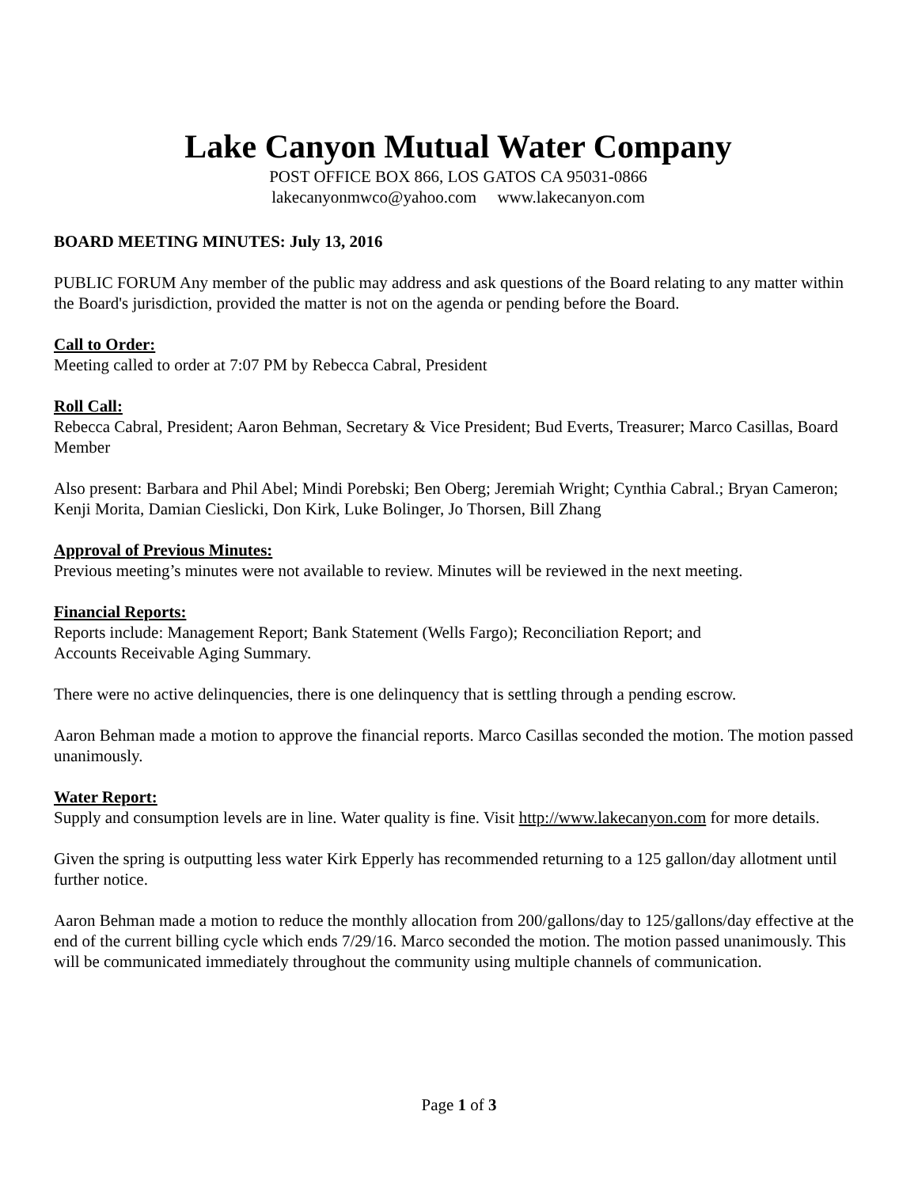Lake Canyon Mutual Water Company
POST OFFICE BOX 866, LOS GATOS CA 95031-0866
lakecanyonmwco@yahoo.com www.lakecanyon.com
BOARD MEETING MINUTES: July 13, 2016
PUBLIC FORUM Any member of the public may address and ask questions of the Board relating to any matter within the Board's jurisdiction, provided the matter is not on the agenda or pending before the Board.
Call to Order:
Meeting called to order at 7:07 PM by Rebecca Cabral, President
Roll Call:
Rebecca Cabral, President; Aaron Behman, Secretary & Vice President; Bud Everts, Treasurer; Marco Casillas, Board Member
Also present: Barbara and Phil Abel; Mindi Porebski; Ben Oberg; Jeremiah Wright; Cynthia Cabral.; Bryan Cameron; Kenji Morita, Damian Cieslicki, Don Kirk, Luke Bolinger, Jo Thorsen, Bill Zhang
Approval of Previous Minutes:
Previous meeting’s minutes were not available to review. Minutes will be reviewed in the next meeting.
Financial Reports:
Reports include: Management Report; Bank Statement (Wells Fargo); Reconciliation Report; and
Accounts Receivable Aging Summary.
There were no active delinquencies, there is one delinquency that is settling through a pending escrow.
Aaron Behman made a motion to approve the financial reports. Marco Casillas seconded the motion. The motion passed unanimously.
Water Report:
Supply and consumption levels are in line. Water quality is fine. Visit http://www.lakecanyon.com for more details.
Given the spring is outputting less water Kirk Epperly has recommended returning to a 125 gallon/day allotment until further notice.
Aaron Behman made a motion to reduce the monthly allocation from 200/gallons/day to 125/gallons/day effective at the end of the current billing cycle which ends 7/29/16. Marco seconded the motion. The motion passed unanimously. This will be communicated immediately throughout the community using multiple channels of communication.
Page 1 of 3